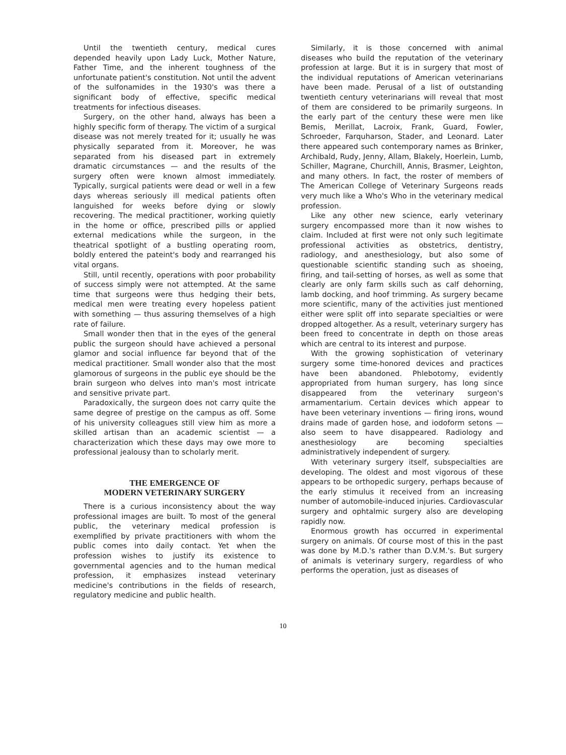Until the twentieth century, medical cures depended heavily upon Lady Luck, Mother Nature, Father Time, and the inherent toughness of the unfortunate patient's constitution. Not until the advent of the sulfonamides in the 1930's was there a significant body of effective, specific medical treatments for infectious diseases.
Surgery, on the other hand, always has been a highly specific form of therapy. The victim of a surgical disease was not merely treated for it; usually he was physically separated from it. Moreover, he was separated from his diseased part in extremely dramatic circumstances — and the results of the surgery often were known almost immediately. Typically, surgical patients were dead or well in a few days whereas seriously ill medical patients often languished for weeks before dying or slowly recovering. The medical practitioner, working quietly in the home or office, prescribed pills or applied external medications while the surgeon, in the theatrical spotlight of a bustling operating room, boldly entered the pateint's body and rearranged his vital organs.
Still, until recently, operations with poor probability of success simply were not attempted. At the same time that surgeons were thus hedging their bets, medical men were treating every hopeless patient with something — thus assuring themselves of a high rate of failure.
Small wonder then that in the eyes of the general public the surgeon should have achieved a personal glamor and social influence far beyond that of the medical practitioner. Small wonder also that the most glamorous of surgeons in the public eye should be the brain surgeon who delves into man's most intricate and sensitive private part.
Paradoxically, the surgeon does not carry quite the same degree of prestige on the campus as off. Some of his university colleagues still view him as more a skilled artisan than an academic scientist — a characterization which these days may owe more to professional jealousy than to scholarly merit.
THE EMERGENCE OF
MODERN VETERINARY SURGERY
There is a curious inconsistency about the way professional images are built. To most of the general public, the veterinary medical profession is exemplified by private practitioners with whom the public comes into daily contact. Yet when the profession wishes to justify its existence to governmental agencies and to the human medical profession, it emphasizes instead veterinary medicine's contributions in the fields of research, regulatory medicine and public health.
Similarly, it is those concerned with animal diseases who build the reputation of the veterinary profession at large. But it is in surgery that most of the individual reputations of American veterinarians have been made. Perusal of a list of outstanding twentieth century veterinarians will reveal that most of them are considered to be primarily surgeons. In the early part of the century these were men like Bemis, Merillat, Lacroix, Frank, Guard, Fowler, Schroeder, Farquharson, Stader, and Leonard. Later there appeared such contemporary names as Brinker, Archibald, Rudy, Jenny, Allam, Blakely, Hoerlein, Lumb, Schiller, Magrane, Churchill, Annis, Brasmer, Leighton, and many others. In fact, the roster of members of The American College of Veterinary Surgeons reads very much like a Who's Who in the veterinary medical profession.
Like any other new science, early veterinary surgery encompassed more than it now wishes to claim. Included at first were not only such legitimate professional activities as obstetrics, dentistry, radiology, and anesthesiology, but also some of questionable scientific standing such as shoeing, firing, and tail-setting of horses, as well as some that clearly are only farm skills such as calf dehorning, lamb docking, and hoof trimming. As surgery became more scientific, many of the activities just mentioned either were split off into separate specialties or were dropped altogether. As a result, veterinary surgery has been freed to concentrate in depth on those areas which are central to its interest and purpose.
With the growing sophistication of veterinary surgery some time-honored devices and practices have been abandoned. Phlebotomy, evidently appropriated from human surgery, has long since disappeared from the veterinary surgeon's armamentarium. Certain devices which appear to have been veterinary inventions — firing irons, wound drains made of garden hose, and iodoform setons — also seem to have disappeared. Radiology and anesthesiology are becoming specialties administratively independent of surgery.
With veterinary surgery itself, subspecialties are developing. The oldest and most vigorous of these appears to be orthopedic surgery, perhaps because of the early stimulus it received from an increasing number of automobile-induced injuries. Cardiovascular surgery and ophtalmic surgery also are developing rapidly now.
Enormous growth has occurred in experimental surgery on animals. Of course most of this in the past was done by M.D.'s rather than D.V.M.'s. But surgery of animals is veterinary surgery, regardless of who performs the operation, just as diseases of
10